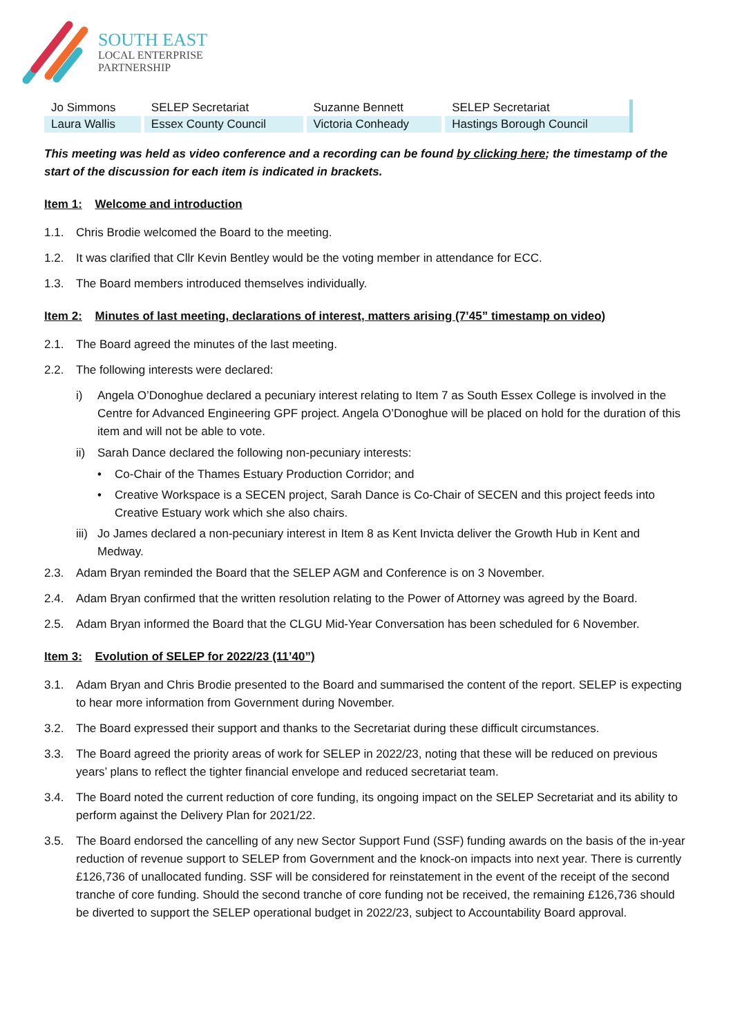SOUTH EAST
LOCAL ENTERPRISE
PARTNERSHIP
| Jo Simmons | SELEP Secretariat | Suzanne Bennett | SELEP Secretariat |
| Laura Wallis | Essex County Council | Victoria Conheady | Hastings Borough Council |
This meeting was held as video conference and a recording can be found by clicking here; the timestamp of the start of the discussion for each item is indicated in brackets.
Item 1: Welcome and introduction
1.1. Chris Brodie welcomed the Board to the meeting.
1.2. It was clarified that Cllr Kevin Bentley would be the voting member in attendance for ECC.
1.3. The Board members introduced themselves individually.
Item 2: Minutes of last meeting, declarations of interest, matters arising (7’45” timestamp on video)
2.1. The Board agreed the minutes of the last meeting.
2.2. The following interests were declared:
i) Angela O’Donoghue declared a pecuniary interest relating to Item 7 as South Essex College is involved in the Centre for Advanced Engineering GPF project. Angela O’Donoghue will be placed on hold for the duration of this item and will not be able to vote.
ii) Sarah Dance declared the following non-pecuniary interests:
• Co-Chair of the Thames Estuary Production Corridor; and
• Creative Workspace is a SECEN project, Sarah Dance is Co-Chair of SECEN and this project feeds into Creative Estuary work which she also chairs.
iii) Jo James declared a non-pecuniary interest in Item 8 as Kent Invicta deliver the Growth Hub in Kent and Medway.
2.3. Adam Bryan reminded the Board that the SELEP AGM and Conference is on 3 November.
2.4. Adam Bryan confirmed that the written resolution relating to the Power of Attorney was agreed by the Board.
2.5. Adam Bryan informed the Board that the CLGU Mid-Year Conversation has been scheduled for 6 November.
Item 3: Evolution of SELEP for 2022/23 (11’40”)
3.1. Adam Bryan and Chris Brodie presented to the Board and summarised the content of the report. SELEP is expecting to hear more information from Government during November.
3.2. The Board expressed their support and thanks to the Secretariat during these difficult circumstances.
3.3. The Board agreed the priority areas of work for SELEP in 2022/23, noting that these will be reduced on previous years’ plans to reflect the tighter financial envelope and reduced secretariat team.
3.4. The Board noted the current reduction of core funding, its ongoing impact on the SELEP Secretariat and its ability to perform against the Delivery Plan for 2021/22.
3.5. The Board endorsed the cancelling of any new Sector Support Fund (SSF) funding awards on the basis of the in-year reduction of revenue support to SELEP from Government and the knock-on impacts into next year. There is currently £126,736 of unallocated funding. SSF will be considered for reinstatement in the event of the receipt of the second tranche of core funding. Should the second tranche of core funding not be received, the remaining £126,736 should be diverted to support the SELEP operational budget in 2022/23, subject to Accountability Board approval.